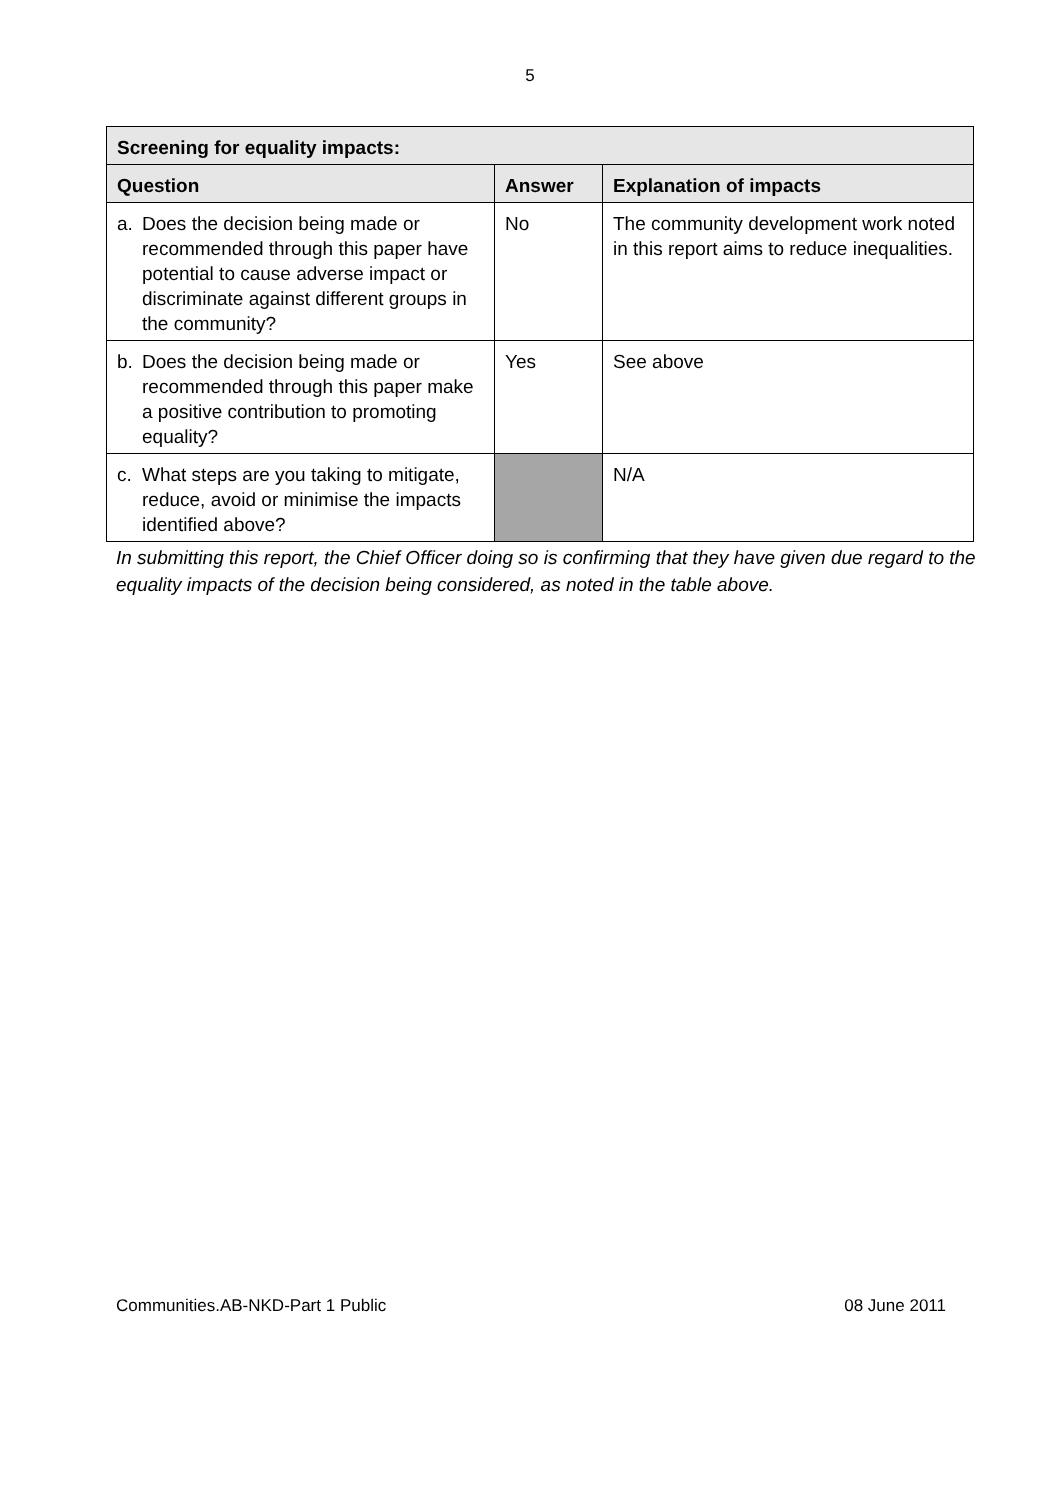5
| Screening for equality impacts: | | |
| --- | --- | --- |
| Question | Answer | Explanation of impacts |
| a. Does the decision being made or recommended through this paper have potential to cause adverse impact or discriminate against different groups in the community? | No | The community development work noted in this report aims to reduce inequalities. |
| b. Does the decision being made or recommended through this paper make a positive contribution to promoting equality? | Yes | See above |
| c. What steps are you taking to mitigate, reduce, avoid or minimise the impacts identified above? | | N/A |
In submitting this report, the Chief Officer doing so is confirming that they have given due regard to the equality impacts of the decision being considered, as noted in the table above.
Communities.AB-NKD-Part 1 Public 08 June 2011